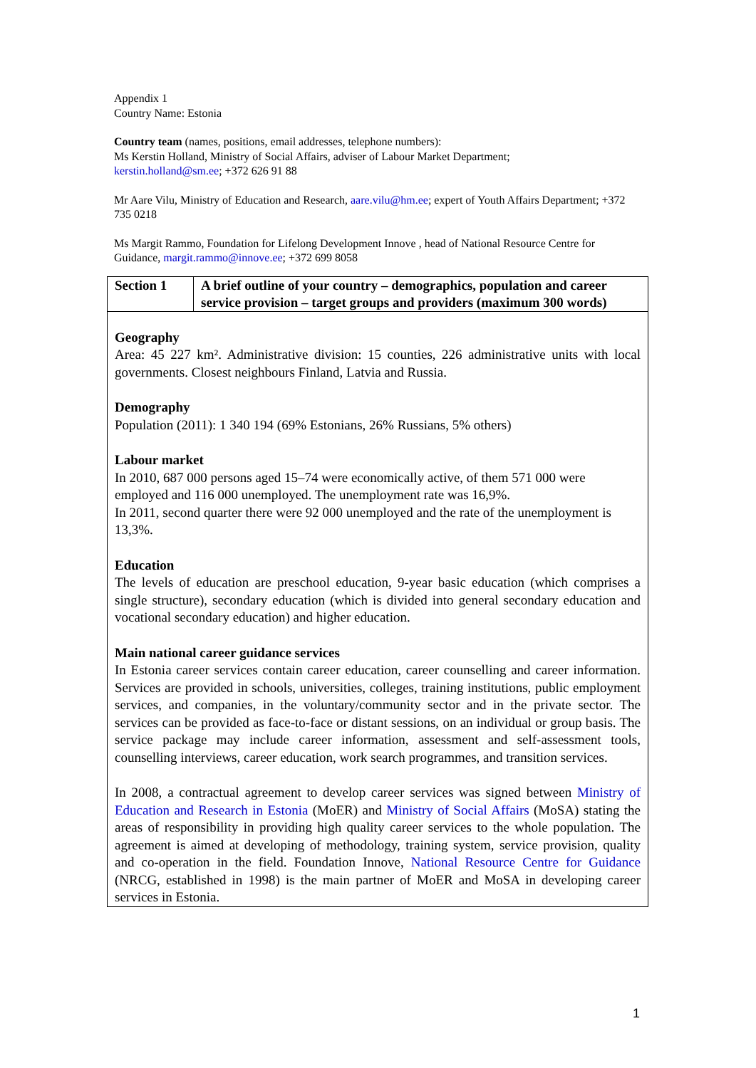Appendix 1
Country Name: Estonia
Country team (names, positions, email addresses, telephone numbers):
Ms Kerstin Holland, Ministry of Social Affairs, adviser of Labour Market Department;
kerstin.holland@sm.ee; +372 626 91 88
Mr Aare Vilu, Ministry of Education and Research, aare.vilu@hm.ee; expert of Youth Affairs Department; +372 735 0218
Ms Margit Rammo, Foundation for Lifelong Development Innove , head of National Resource Centre for Guidance, margit.rammo@innove.ee; +372 699 8058
| Section 1 | A brief outline of your country – demographics, population and career service provision – target groups and providers (maximum 300 words) |
Geography
Area: 45 227 km². Administrative division: 15 counties, 226 administrative units with local governments. Closest neighbours Finland, Latvia and Russia.
Demography
Population (2011): 1 340 194 (69% Estonians, 26% Russians, 5% others)
Labour market
In 2010, 687 000 persons aged 15–74 were economically active, of them 571 000 were employed and 116 000 unemployed. The unemployment rate was 16,9%.
In 2011, second quarter there were 92 000 unemployed and the rate of the unemployment is 13,3%.
Education
The levels of education are preschool education, 9-year basic education (which comprises a single structure), secondary education (which is divided into general secondary education and vocational secondary education) and higher education.
Main national career guidance services
In Estonia career services contain career education, career counselling and career information. Services are provided in schools, universities, colleges, training institutions, public employment services, and companies, in the voluntary/community sector and in the private sector. The services can be provided as face-to-face or distant sessions, on an individual or group basis. The service package may include career information, assessment and self-assessment tools, counselling interviews, career education, work search programmes, and transition services.
In 2008, a contractual agreement to develop career services was signed between Ministry of Education and Research in Estonia (MoER) and Ministry of Social Affairs (MoSA) stating the areas of responsibility in providing high quality career services to the whole population. The agreement is aimed at developing of methodology, training system, service provision, quality and co-operation in the field. Foundation Innove, National Resource Centre for Guidance (NRCG, established in 1998) is the main partner of MoER and MoSA in developing career services in Estonia.
1